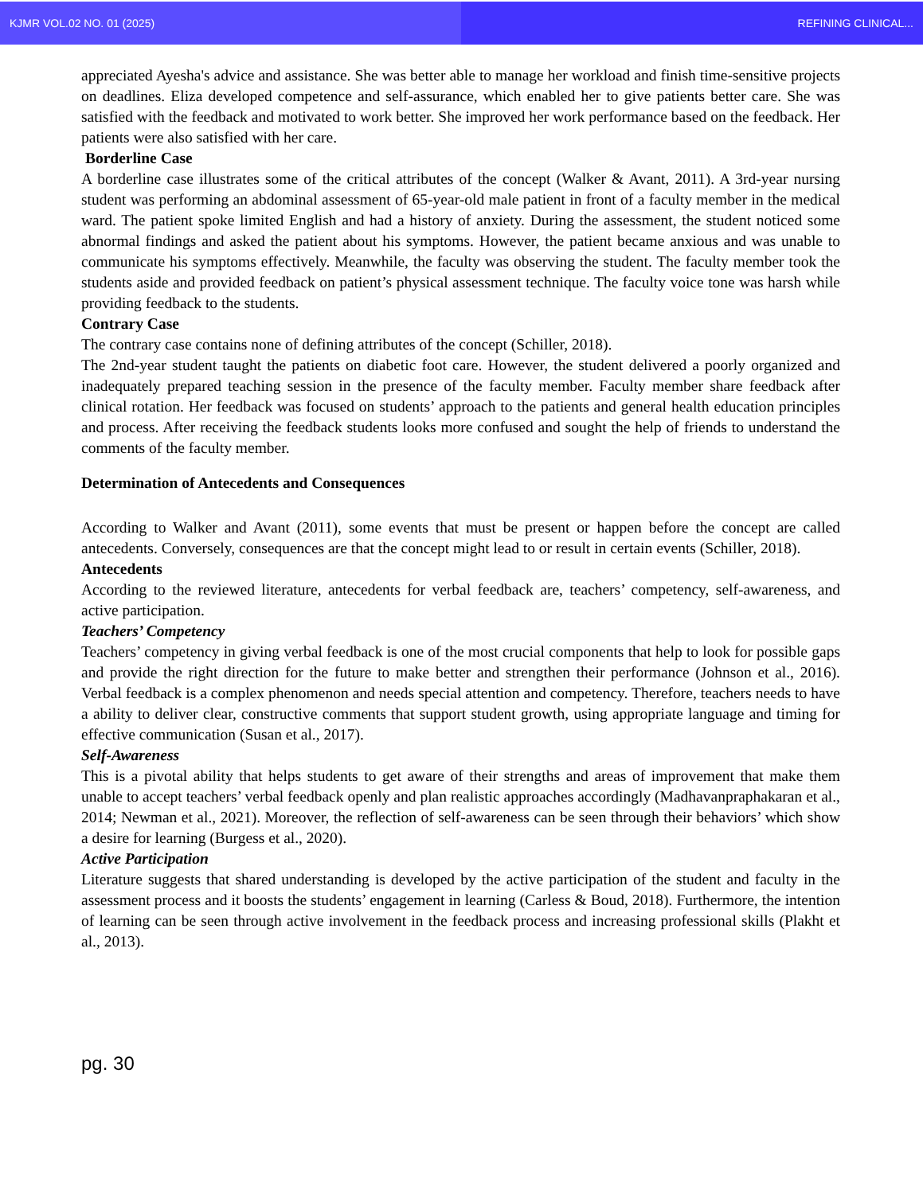KJMR VOL.02 NO. 01 (2025) REFINING CLINICAL...
appreciated Ayesha's advice and assistance. She was better able to manage her workload and finish time-sensitive projects on deadlines. Eliza developed competence and self-assurance, which enabled her to give patients better care. She was satisfied with the feedback and motivated to work better. She improved her work performance based on the feedback. Her patients were also satisfied with her care.
Borderline Case
A borderline case illustrates some of the critical attributes of the concept (Walker & Avant, 2011). A 3rd-year nursing student was performing an abdominal assessment of 65-year-old male patient in front of a faculty member in the medical ward. The patient spoke limited English and had a history of anxiety. During the assessment, the student noticed some abnormal findings and asked the patient about his symptoms. However, the patient became anxious and was unable to communicate his symptoms effectively. Meanwhile, the faculty was observing the student. The faculty member took the students aside and provided feedback on patient’s physical assessment technique. The faculty voice tone was harsh while providing feedback to the students.
Contrary Case
The contrary case contains none of defining attributes of the concept (Schiller, 2018).
The 2nd-year student taught the patients on diabetic foot care. However, the student delivered a poorly organized and inadequately prepared teaching session in the presence of the faculty member. Faculty member share feedback after clinical rotation. Her feedback was focused on students’ approach to the patients and general health education principles and process. After receiving the feedback students looks more confused and sought the help of friends to understand the comments of the faculty member.
Determination of Antecedents and Consequences
According to Walker and Avant (2011), some events that must be present or happen before the concept are called antecedents. Conversely, consequences are that the concept might lead to or result in certain events (Schiller, 2018).
Antecedents
According to the reviewed literature, antecedents for verbal feedback are, teachers’ competency, self-awareness, and active participation.
Teachers’ Competency
Teachers’ competency in giving verbal feedback is one of the most crucial components that help to look for possible gaps and provide the right direction for the future to make better and strengthen their performance (Johnson et al., 2016). Verbal feedback is a complex phenomenon and needs special attention and competency. Therefore, teachers needs to have a ability to deliver clear, constructive comments that support student growth, using appropriate language and timing for effective communication (Susan et al., 2017).
Self-Awareness
This is a pivotal ability that helps students to get aware of their strengths and areas of improvement that make them unable to accept teachers’ verbal feedback openly and plan realistic approaches accordingly (Madhavanpraphakaran et al., 2014; Newman et al., 2021). Moreover, the reflection of self-awareness can be seen through their behaviors’ which show a desire for learning (Burgess et al., 2020).
Active Participation
Literature suggests that shared understanding is developed by the active participation of the student and faculty in the assessment process and it boosts the students’ engagement in learning (Carless & Boud, 2018). Furthermore, the intention of learning can be seen through active involvement in the feedback process and increasing professional skills (Plakht et al., 2013).
pg. 30